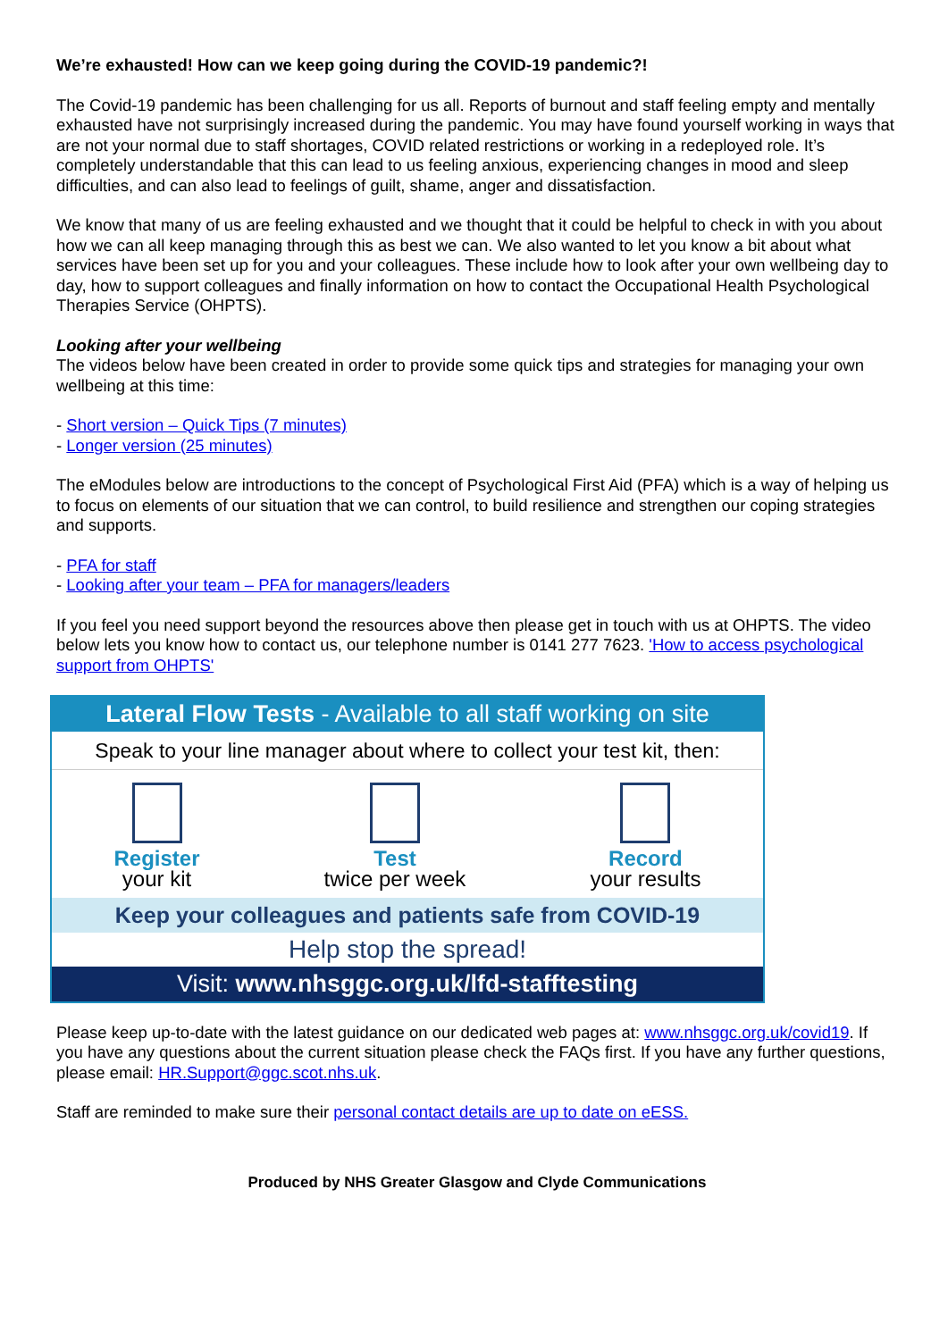We’re exhausted! How can we keep going during the COVID-19 pandemic?!
The Covid-19 pandemic has been challenging for us all. Reports of burnout and staff feeling empty and mentally exhausted have not surprisingly increased during the pandemic. You may have found yourself working in ways that are not your normal due to staff shortages, COVID related restrictions or working in a redeployed role. It’s completely understandable that this can lead to us feeling anxious, experiencing changes in mood and sleep difficulties, and can also lead to feelings of guilt, shame, anger and dissatisfaction.
We know that many of us are feeling exhausted and we thought that it could be helpful to check in with you about how we can all keep managing through this as best we can. We also wanted to let you know a bit about what services have been set up for you and your colleagues. These include how to look after your own wellbeing day to day, how to support colleagues and finally information on how to contact the Occupational Health Psychological Therapies Service (OHPTS).
Looking after your wellbeing
The videos below have been created in order to provide some quick tips and strategies for managing your own wellbeing at this time:
- Short version – Quick Tips (7 minutes)
- Longer version (25 minutes)
The eModules below are introductions to the concept of Psychological First Aid (PFA) which is a way of helping us to focus on elements of our situation that we can control, to build resilience and strengthen our coping strategies and supports.
- PFA for staff
- Looking after your team – PFA for managers/leaders
If you feel you need support beyond the resources above then please get in touch with us at OHPTS. The video below lets you know how to contact us, our telephone number is 0141 277 7623. 'How to access psychological support from OHPTS'
Lateral Flow Tests - Available to all staff working on site
Speak to your line manager about where to collect your test kit, then:
Register
your kit
Test
twice per week
Record
your results
Keep your colleagues and patients safe from COVID-19
Help stop the spread!
Visit: www.nhsggc.org.uk/lfd-stafftesting
Please keep up-to-date with the latest guidance on our dedicated web pages at: www.nhsggc.org.uk/covid19. If you have any questions about the current situation please check the FAQs first. If you have any further questions, please email: HR.Support@ggc.scot.nhs.uk.
Staff are reminded to make sure their personal contact details are up to date on eESS.
Produced by NHS Greater Glasgow and Clyde Communications